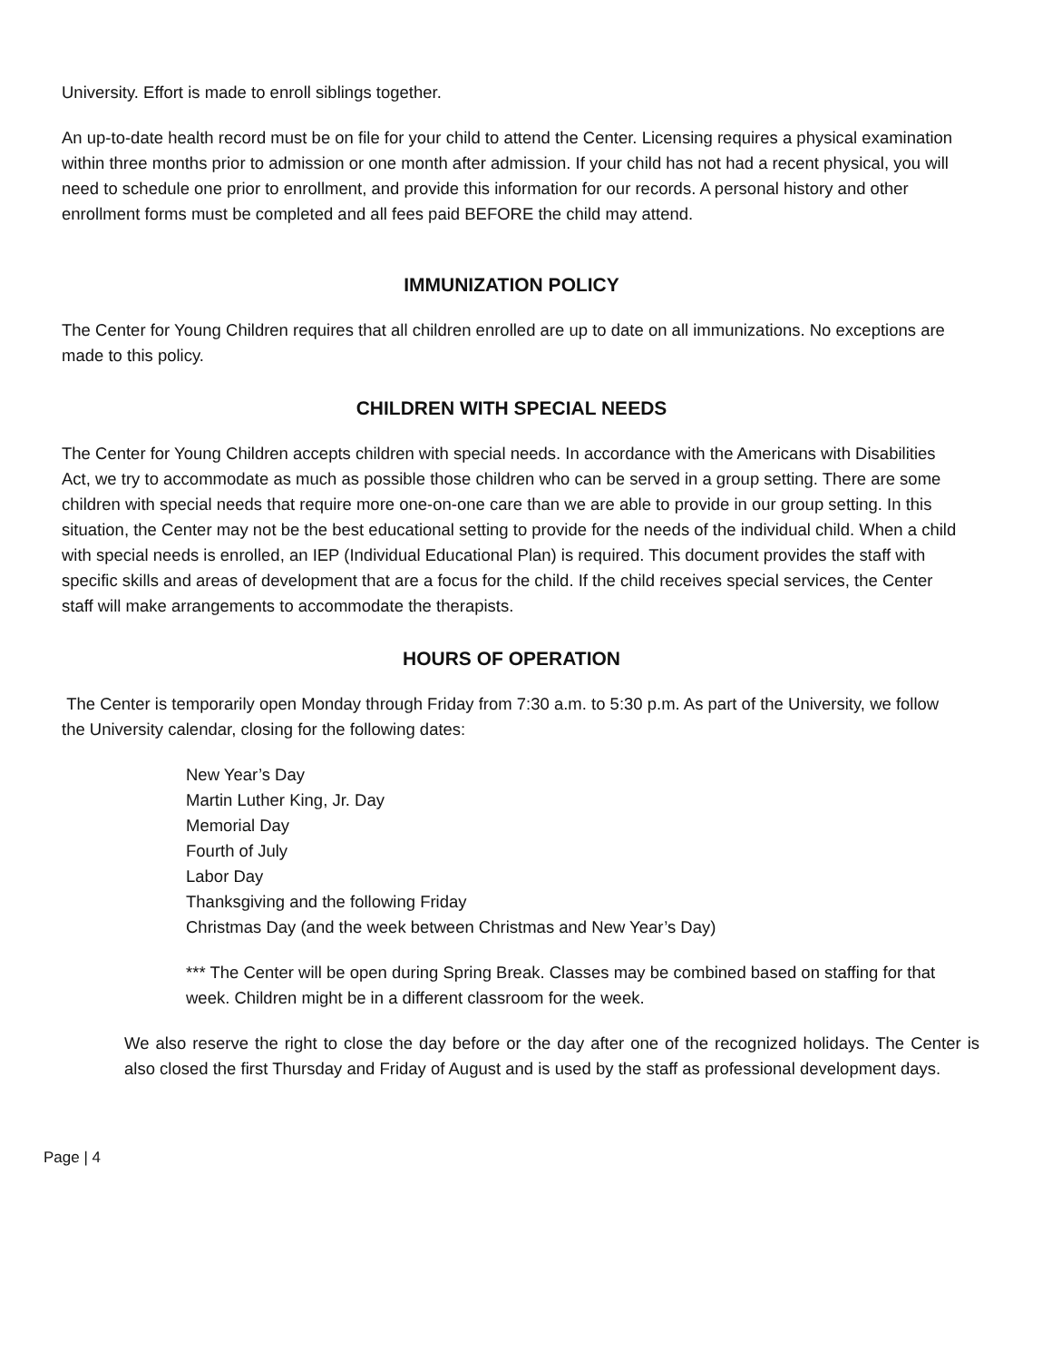University. Effort is made to enroll siblings together.
An up-to-date health record must be on file for your child to attend the Center. Licensing requires a physical examination within three months prior to admission or one month after admission. If your child has not had a recent physical, you will need to schedule one prior to enrollment, and provide this information for our records. A personal history and other enrollment forms must be completed and all fees paid BEFORE the child may attend.
IMMUNIZATION POLICY
The Center for Young Children requires that all children enrolled are up to date on all immunizations. No exceptions are made to this policy.
CHILDREN WITH SPECIAL NEEDS
The Center for Young Children accepts children with special needs. In accordance with the Americans with Disabilities Act, we try to accommodate as much as possible those children who can be served in a group setting. There are some children with special needs that require more one-on-one care than we are able to provide in our group setting. In this situation, the Center may not be the best educational setting to provide for the needs of the individual child. When a child with special needs is enrolled, an IEP (Individual Educational Plan) is required. This document provides the staff with specific skills and areas of development that are a focus for the child. If the child receives special services, the Center staff will make arrangements to accommodate the therapists.
HOURS OF OPERATION
The Center is temporarily open Monday through Friday from 7:30 a.m. to 5:30 p.m. As part of the University, we follow the University calendar, closing for the following dates:
New Year’s Day
Martin Luther King, Jr. Day
Memorial Day
Fourth of July
Labor Day
Thanksgiving and the following Friday
Christmas Day (and the week between Christmas and New Year’s Day)
*** The Center will be open during Spring Break. Classes may be combined based on staffing for that week. Children might be in a different classroom for the week.
We also reserve the right to close the day before or the day after one of the recognized holidays. The Center is also closed the first Thursday and Friday of August and is used by the staff as professional development days.
Page | 4